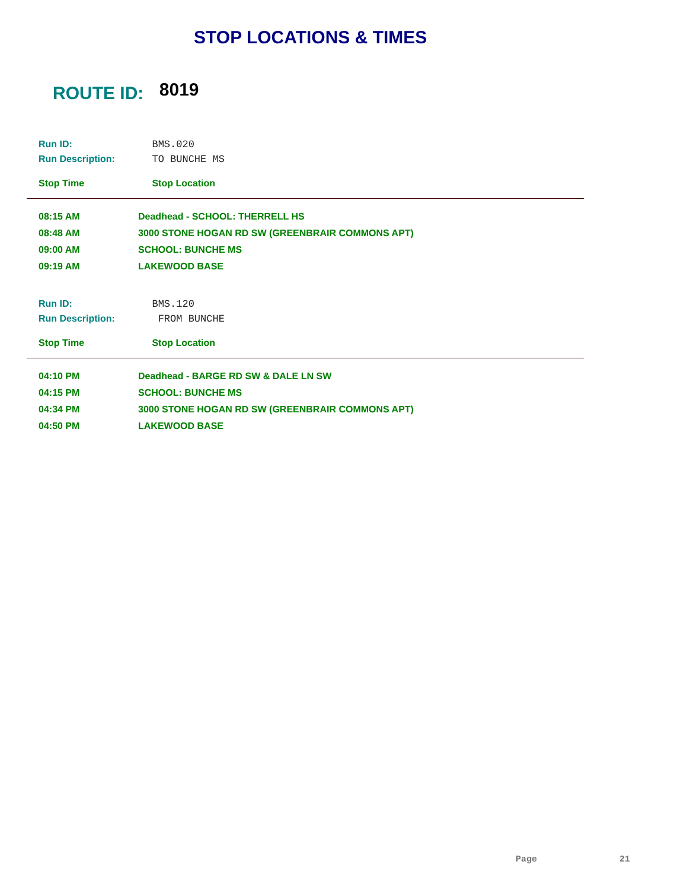STOP LOCATIONS & TIMES
ROUTE ID: 8019
Run ID: BMS.020
Run Description: TO BUNCHE MS
Stop Time Stop Location
| 08:15 AM | Deadhead - SCHOOL: THERRELL HS |
| 08:48 AM | 3000 STONE HOGAN RD SW (GREENBRAIR COMMONS APT) |
| 09:00 AM | SCHOOL: BUNCHE MS |
| 09:19 AM | LAKEWOOD BASE |
Run ID: BMS.120
Run Description: FROM BUNCHE
Stop Time Stop Location
| 04:10 PM | Deadhead - BARGE RD SW & DALE LN SW |
| 04:15 PM | SCHOOL: BUNCHE MS |
| 04:34 PM | 3000 STONE HOGAN RD SW (GREENBRAIR COMMONS APT) |
| 04:50 PM | LAKEWOOD BASE |
Page 21